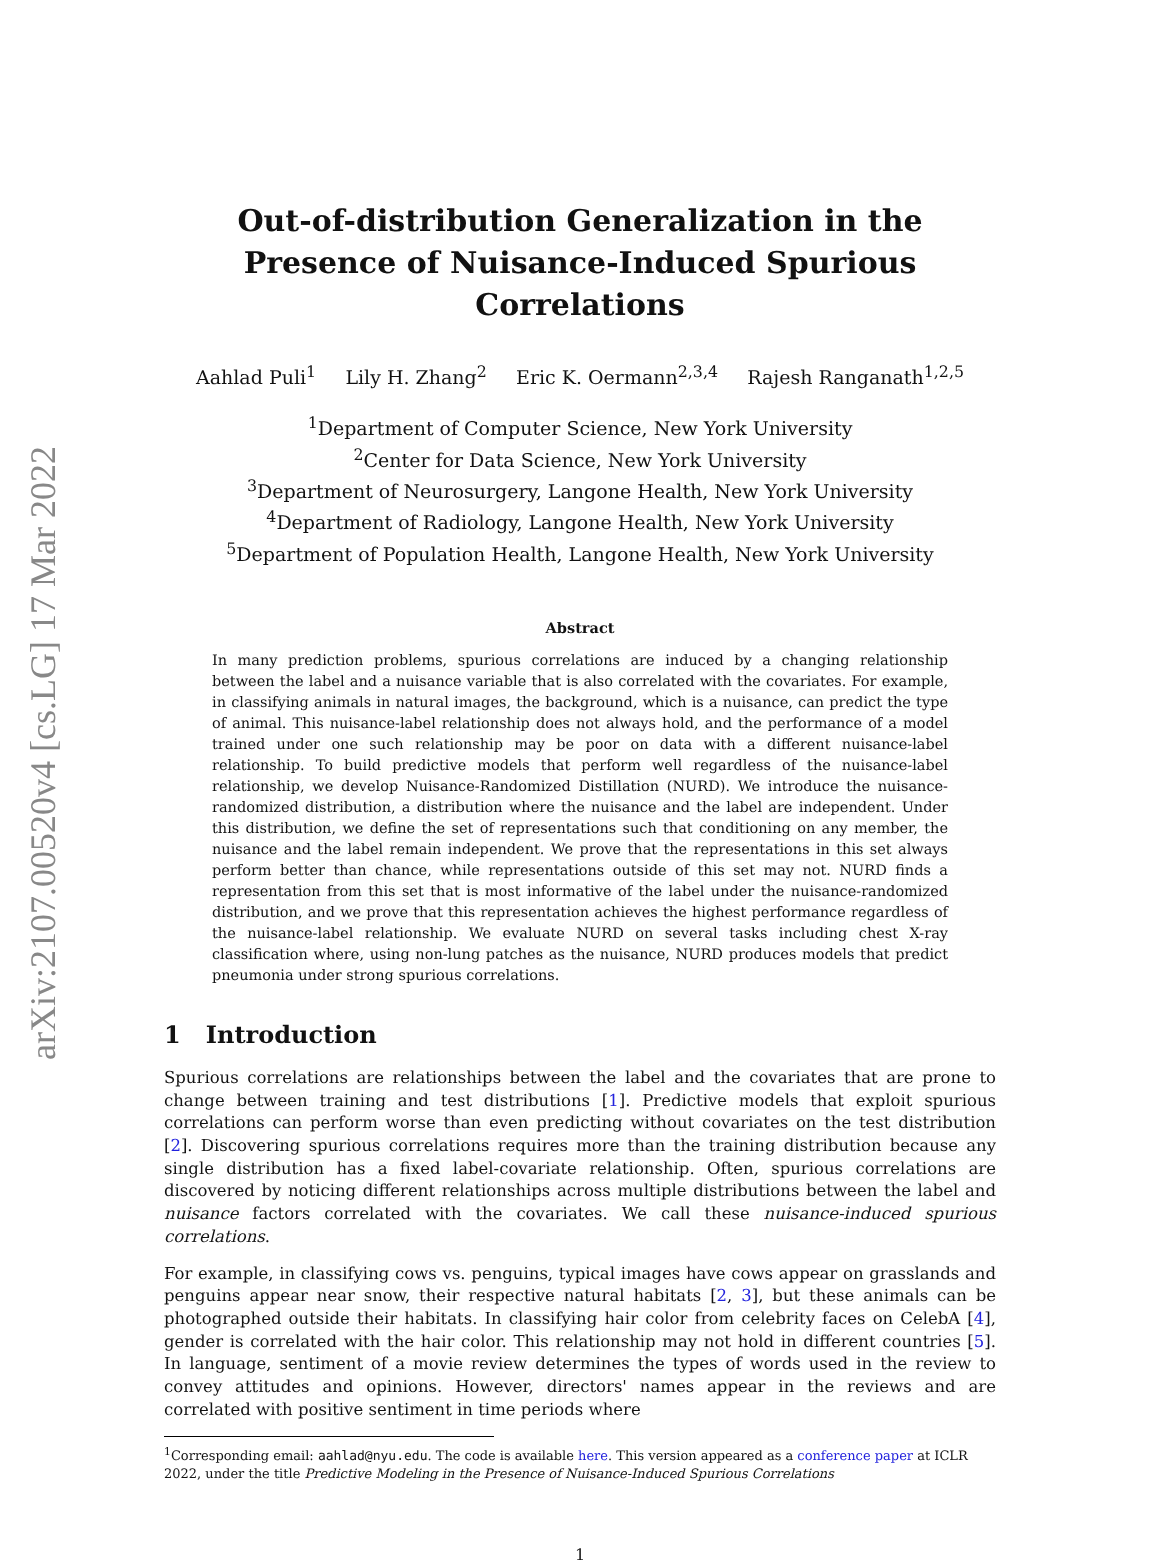arXiv:2107.00520v4 [cs.LG] 17 Mar 2022
Out-of-distribution Generalization in the Presence of Nuisance-Induced Spurious Correlations
Aahlad Puli<sup>1</sup> Lily H. Zhang<sup>2</sup> Eric K. Oermann<sup>2,3,4</sup> Rajesh Ranganath<sup>1,2,5</sup>
<sup>1</sup> Department of Computer Science, New York University
<sup>2</sup> Center for Data Science, New York University
<sup>3</sup> Department of Neurosurgery, Langone Health, New York University
<sup>4</sup> Department of Radiology, Langone Health, New York University
<sup>5</sup> Department of Population Health, Langone Health, New York University
Abstract
In many prediction problems, spurious correlations are induced by a changing relationship between the label and a nuisance variable that is also correlated with the covariates. For example, in classifying animals in natural images, the background, which is a nuisance, can predict the type of animal. This nuisance-label relationship does not always hold, and the performance of a model trained under one such relationship may be poor on data with a different nuisance-label relationship. To build predictive models that perform well regardless of the nuisance-label relationship, we develop Nuisance-Randomized Distillation (NURD). We introduce the nuisance-randomized distribution, a distribution where the nuisance and the label are independent. Under this distribution, we define the set of representations such that conditioning on any member, the nuisance and the label remain independent. We prove that the representations in this set always perform better than chance, while representations outside of this set may not. NURD finds a representation from this set that is most informative of the label under the nuisance-randomized distribution, and we prove that this representation achieves the highest performance regardless of the nuisance-label relationship. We evaluate NURD on several tasks including chest X-ray classification where, using non-lung patches as the nuisance, NURD produces models that predict pneumonia under strong spurious correlations.
1 Introduction
Spurious correlations are relationships between the label and the covariates that are prone to change between training and test distributions [1]. Predictive models that exploit spurious correlations can perform worse than even predicting without covariates on the test distribution [2]. Discovering spurious correlations requires more than the training distribution because any single distribution has a fixed label-covariate relationship. Often, spurious correlations are discovered by noticing different relationships across multiple distributions between the label and nuisance factors correlated with the covariates. We call these nuisance-induced spurious correlations.
For example, in classifying cows vs. penguins, typical images have cows appear on grasslands and penguins appear near snow, their respective natural habitats [2, 3], but these animals can be photographed outside their habitats. In classifying hair color from celebrity faces on CelebA [4], gender is correlated with the hair color. This relationship may not hold in different countries [5]. In language, sentiment of a movie review determines the types of words used in the review to convey attitudes and opinions. However, directors' names appear in the reviews and are correlated with positive sentiment in time periods where
<sup>1</sup> Corresponding email: aahlad@nyu.edu. The code is available here. This version appeared as a conference paper at ICLR 2022, under the title Predictive Modeling in the Presence of Nuisance-Induced Spurious Correlations
1